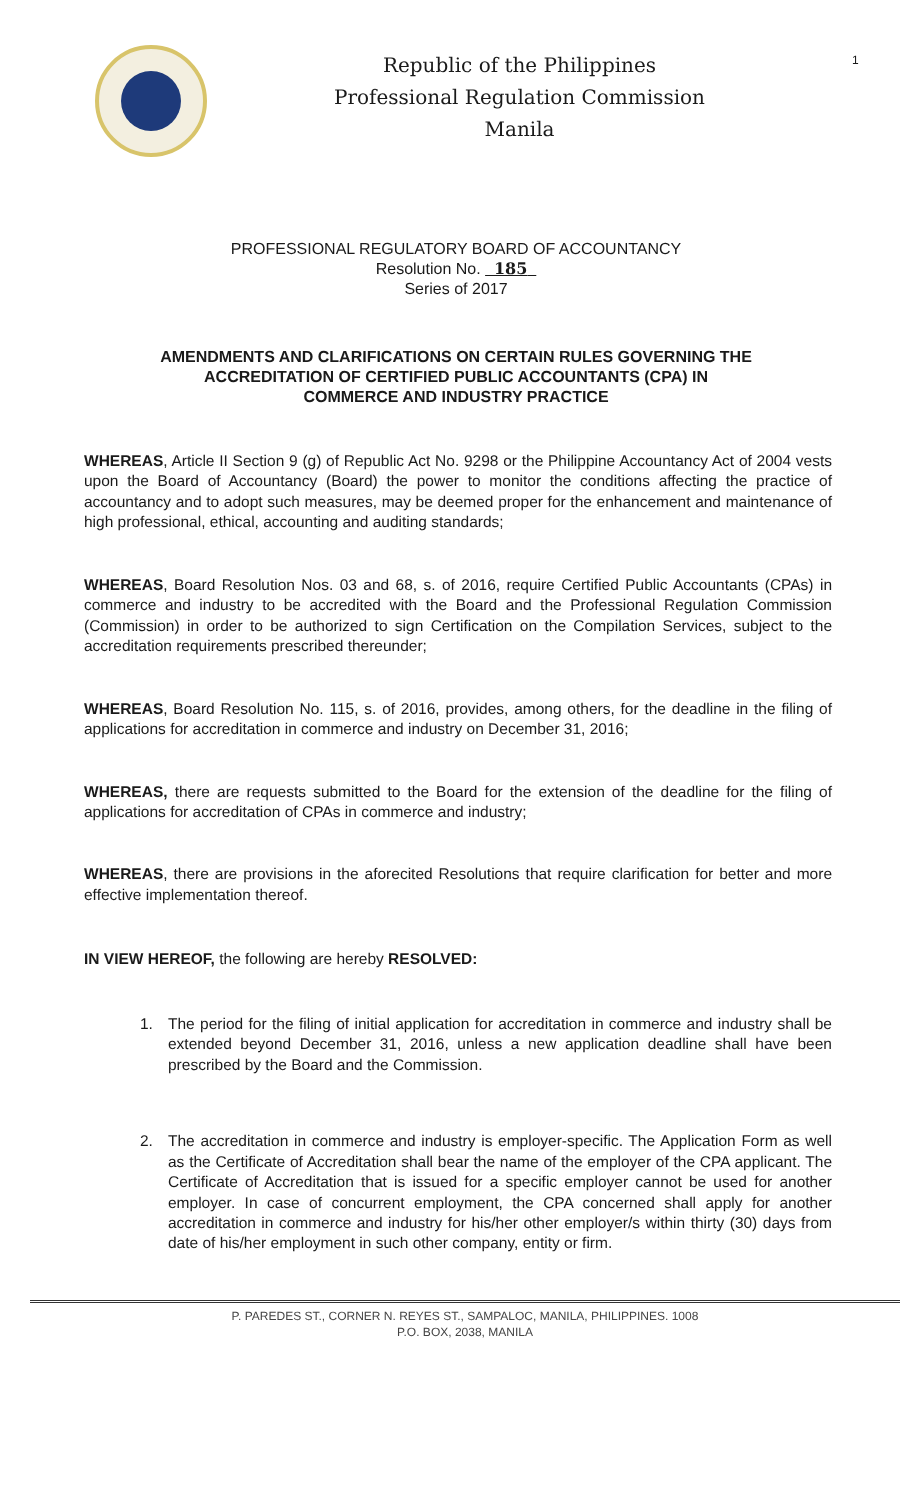Republic of the Philippines
Professional Regulation Commission
Manila
1
PROFESSIONAL REGULATORY BOARD OF ACCOUNTANCY
Resolution No. 185
Series of 2017
AMENDMENTS AND CLARIFICATIONS ON CERTAIN RULES GOVERNING THE
ACCREDITATION OF CERTIFIED PUBLIC ACCOUNTANTS (CPA) IN
COMMERCE AND INDUSTRY PRACTICE
WHEREAS, Article II Section 9 (g) of Republic Act No. 9298 or the Philippine Accountancy Act of 2004 vests upon the Board of Accountancy (Board) the power to monitor the conditions affecting the practice of accountancy and to adopt such measures, may be deemed proper for the enhancement and maintenance of high professional, ethical, accounting and auditing standards;
WHEREAS, Board Resolution Nos. 03 and 68, s. of 2016, require Certified Public Accountants (CPAs) in commerce and industry to be accredited with the Board and the Professional Regulation Commission (Commission) in order to be authorized to sign Certification on the Compilation Services, subject to the accreditation requirements prescribed thereunder;
WHEREAS, Board Resolution No. 115, s. of 2016, provides, among others, for the deadline in the filing of applications for accreditation in commerce and industry on December 31, 2016;
WHEREAS, there are requests submitted to the Board for the extension of the deadline for the filing of applications for accreditation of CPAs in commerce and industry;
WHEREAS, there are provisions in the aforecited Resolutions that require clarification for better and more effective implementation thereof.
IN VIEW HEREOF, the following are hereby RESOLVED:
1. The period for the filing of initial application for accreditation in commerce and industry shall be extended beyond December 31, 2016, unless a new application deadline shall have been prescribed by the Board and the Commission.
2. The accreditation in commerce and industry is employer-specific. The Application Form as well as the Certificate of Accreditation shall bear the name of the employer of the CPA applicant. The Certificate of Accreditation that is issued for a specific employer cannot be used for another employer. In case of concurrent employment, the CPA concerned shall apply for another accreditation in commerce and industry for his/her other employer/s within thirty (30) days from date of his/her employment in such other company, entity or firm.
P. PAREDES ST., CORNER N. REYES ST., SAMPALOC, MANILA, PHILIPPINES. 1008
P.O. BOX, 2038, MANILA